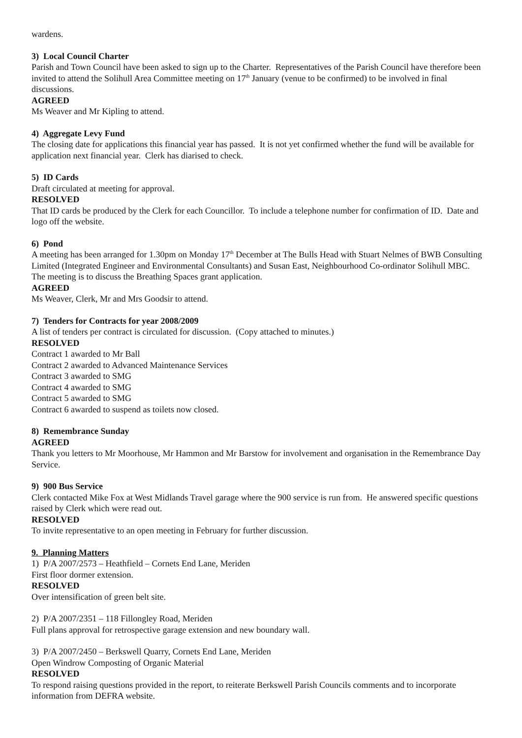wardens.
3) Local Council Charter
Parish and Town Council have been asked to sign up to the Charter. Representatives of the Parish Council have therefore been invited to attend the Solihull Area Committee meeting on 17<sup>th</sup> January (venue to be confirmed) to be involved in final discussions.
AGREED
Ms Weaver and Mr Kipling to attend.
4) Aggregate Levy Fund
The closing date for applications this financial year has passed. It is not yet confirmed whether the fund will be available for application next financial year. Clerk has diarised to check.
5) ID Cards
Draft circulated at meeting for approval.
RESOLVED
That ID cards be produced by the Clerk for each Councillor. To include a telephone number for confirmation of ID. Date and logo off the website.
6) Pond
A meeting has been arranged for 1.30pm on Monday 17<sup>th</sup> December at The Bulls Head with Stuart Nelmes of BWB Consulting Limited (Integrated Engineer and Environmental Consultants) and Susan East, Neighbourhood Co-ordinator Solihull MBC. The meeting is to discuss the Breathing Spaces grant application.
AGREED
Ms Weaver, Clerk, Mr and Mrs Goodsir to attend.
7) Tenders for Contracts for year 2008/2009
A list of tenders per contract is circulated for discussion. (Copy attached to minutes.)
RESOLVED
Contract 1 awarded to Mr Ball
Contract 2 awarded to Advanced Maintenance Services
Contract 3 awarded to SMG
Contract 4 awarded to SMG
Contract 5 awarded to SMG
Contract 6 awarded to suspend as toilets now closed.
8) Remembrance Sunday
AGREED
Thank you letters to Mr Moorhouse, Mr Hammon and Mr Barstow for involvement and organisation in the Remembrance Day Service.
9) 900 Bus Service
Clerk contacted Mike Fox at West Midlands Travel garage where the 900 service is run from. He answered specific questions raised by Clerk which were read out.
RESOLVED
To invite representative to an open meeting in February for further discussion.
9. Planning Matters
1) P/A 2007/2573 – Heathfield – Cornets End Lane, Meriden
First floor dormer extension.
RESOLVED
Over intensification of green belt site.
2) P/A 2007/2351 – 118 Fillongley Road, Meriden
Full plans approval for retrospective garage extension and new boundary wall.
3) P/A 2007/2450 – Berkswell Quarry, Cornets End Lane, Meriden
Open Windrow Composting of Organic Material
RESOLVED
To respond raising questions provided in the report, to reiterate Berkswell Parish Councils comments and to incorporate information from DEFRA website.